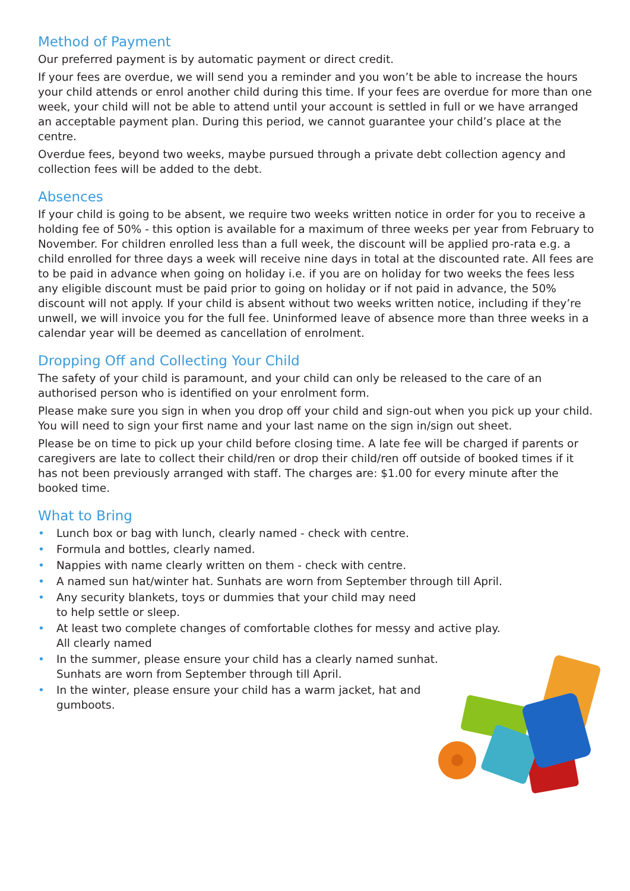Method of Payment
Our preferred payment is by automatic payment or direct credit.
If your fees are overdue, we will send you a reminder and you won’t be able to increase the hours your child attends or enrol another child during this time. If your fees are overdue for more than one week, your child will not be able to attend until your account is settled in full or we have arranged an acceptable payment plan. During this period, we cannot guarantee your child’s place at the centre.
Overdue fees, beyond two weeks, maybe pursued through a private debt collection agency and collection fees will be added to the debt.
Absences
If your child is going to be absent, we require two weeks written notice in order for you to receive a holding fee of 50% - this option is available for a maximum of three weeks per year from February to November. For children enrolled less than a full week, the discount will be applied pro-rata e.g. a child enrolled for three days a week will receive nine days in total at the discounted rate. All fees are to be paid in advance when going on holiday i.e. if you are on holiday for two weeks the fees less any eligible discount must be paid prior to going on holiday or if not paid in advance, the 50% discount will not apply. If your child is absent without two weeks written notice, including if they’re unwell, we will invoice you for the full fee. Uninformed leave of absence more than three weeks in a calendar year will be deemed as cancellation of enrolment.
Dropping Off and Collecting Your Child
The safety of your child is paramount, and your child can only be released to the care of an authorised person who is identified on your enrolment form.
Please make sure you sign in when you drop off your child and sign-out when you pick up your child. You will need to sign your first name and your last name on the sign in/sign out sheet.
Please be on time to pick up your child before closing time. A late fee will be charged if parents or caregivers are late to collect their child/ren or drop their child/ren off outside of booked times if it has not been previously arranged with staff. The charges are: $1.00 for every minute after the booked time.
What to Bring
• Lunch box or bag with lunch, clearly named - check with centre.
• Formula and bottles, clearly named.
• Nappies with name clearly written on them - check with centre.
• A named sun hat/winter hat. Sunhats are worn from September through till April.
• Any security blankets, toys or dummies that your child may need
to help settle or sleep.
• At least two complete changes of comfortable clothes for messy and active play.
All clearly named
• In the summer, please ensure your child has a clearly named sunhat.
Sunhats are worn from September through till April.
• In the winter, please ensure your child has a warm jacket, hat and
gumboots.